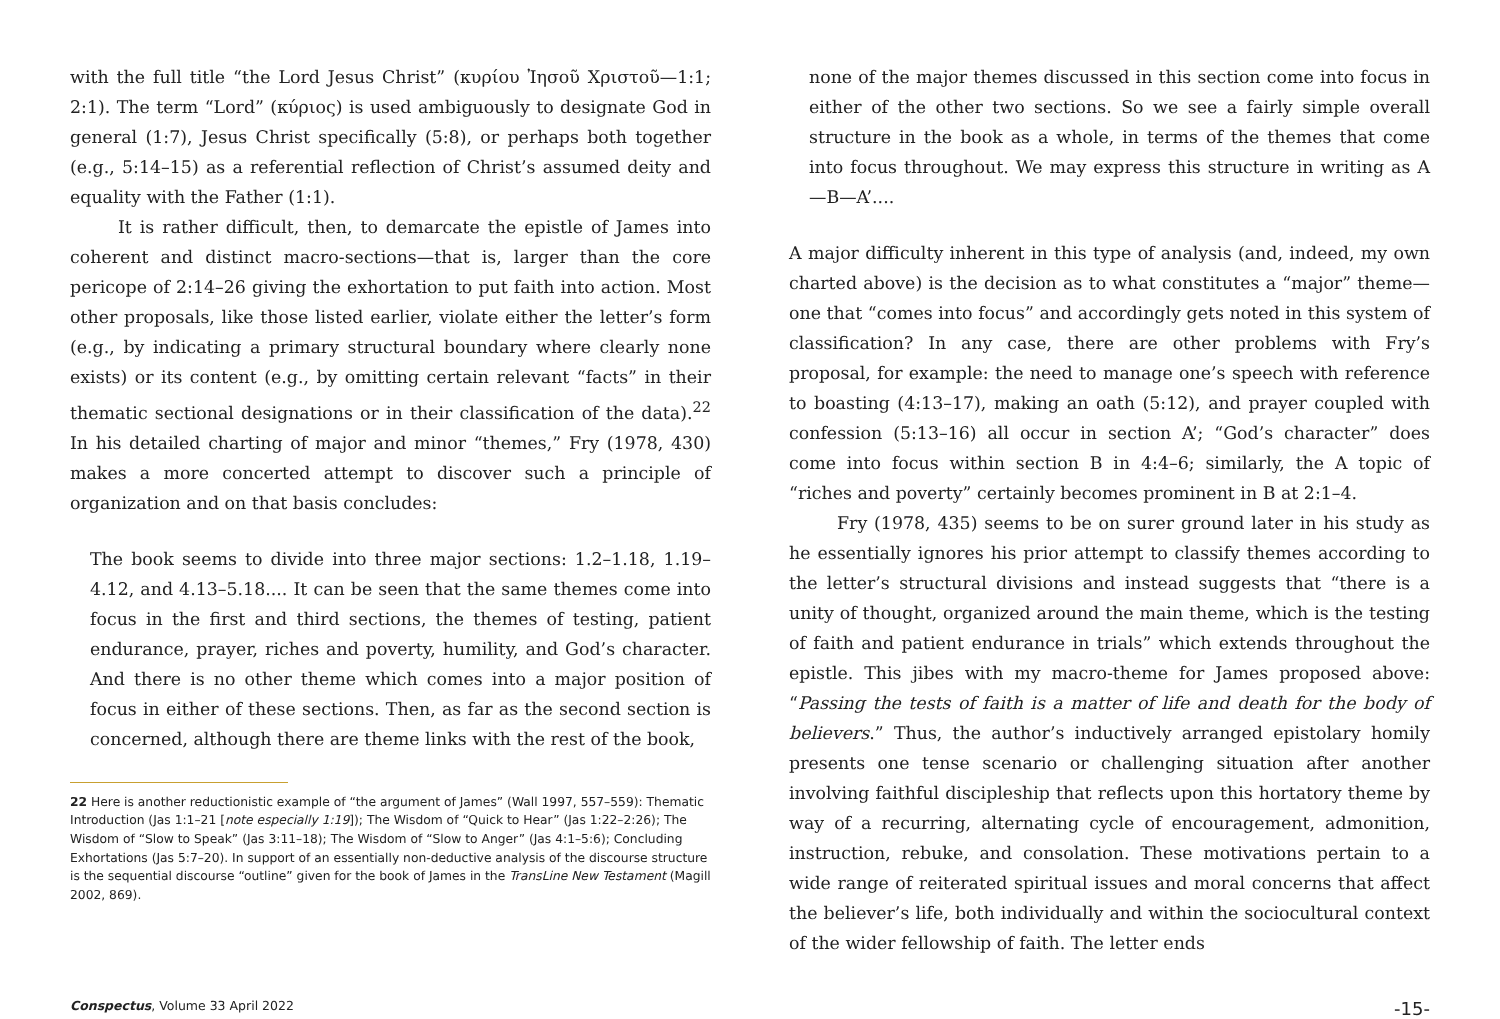with the full title “the Lord Jesus Christ” (κυρίου Ἰησοῦ Χριστοῦ—1:1; 2:1). The term “Lord” (κύριος) is used ambiguously to designate God in general (1:7), Jesus Christ specifically (5:8), or perhaps both together (e.g., 5:14–15) as a referential reflection of Christ’s assumed deity and equality with the Father (1:1).
It is rather difficult, then, to demarcate the epistle of James into coherent and distinct macro-sections—that is, larger than the core pericope of 2:14–26 giving the exhortation to put faith into action. Most other proposals, like those listed earlier, violate either the letter’s form (e.g., by indicating a primary structural boundary where clearly none exists) or its content (e.g., by omitting certain relevant “facts” in their thematic sectional designations or in their classification of the data).<sup>22</sup> In his detailed charting of major and minor “themes,” Fry (1978, 430) makes a more concerted attempt to discover such a principle of organization and on that basis concludes:
The book seems to divide into three major sections: 1.2–1.18, 1.19–4.12, and 4.13–5.18.... It can be seen that the same themes come into focus in the first and third sections, the themes of testing, patient endurance, prayer, riches and poverty, humility, and God’s character. And there is no other theme which comes into a major position of focus in either of these sections. Then, as far as the second section is concerned, although there are theme links with the rest of the book,
22 Here is another reductionistic example of “the argument of James” (Wall 1997, 557–559): Thematic Introduction (Jas 1:1–21 [note especially 1:19]); The Wisdom of “Quick to Hear” (Jas 1:22–2:26); The Wisdom of “Slow to Speak” (Jas 3:11–18); The Wisdom of “Slow to Anger” (Jas 4:1–5:6); Concluding Exhortations (Jas 5:7–20). In support of an essentially non-deductive analysis of the discourse structure is the sequential discourse “outline” given for the book of James in the TransLine New Testament (Magill 2002, 869).
none of the major themes discussed in this section come into focus in either of the other two sections. So we see a fairly simple overall structure in the book as a whole, in terms of the themes that come into focus throughout. We may express this structure in writing as A—B—A’....
A major difficulty inherent in this type of analysis (and, indeed, my own charted above) is the decision as to what constitutes a “major” theme—one that “comes into focus” and accordingly gets noted in this system of classification? In any case, there are other problems with Fry’s proposal, for example: the need to manage one’s speech with reference to boasting (4:13–17), making an oath (5:12), and prayer coupled with confession (5:13–16) all occur in section A’; “God’s character” does come into focus within section B in 4:4–6; similarly, the A topic of “riches and poverty” certainly becomes prominent in B at 2:1–4.
Fry (1978, 435) seems to be on surer ground later in his study as he essentially ignores his prior attempt to classify themes according to the letter’s structural divisions and instead suggests that “there is a unity of thought, organized around the main theme, which is the testing of faith and patient endurance in trials” which extends throughout the epistle. This jibes with my macro-theme for James proposed above: “Passing the tests of faith is a matter of life and death for the body of believers.” Thus, the author’s inductively arranged epistolary homily presents one tense scenario or challenging situation after another involving faithful discipleship that reflects upon this hortatory theme by way of a recurring, alternating cycle of encouragement, admonition, instruction, rebuke, and consolation. These motivations pertain to a wide range of reiterated spiritual issues and moral concerns that affect the believer’s life, both individually and within the sociocultural context of the wider fellowship of faith. The letter ends
Conspectus, Volume 33 April 2022 -15-